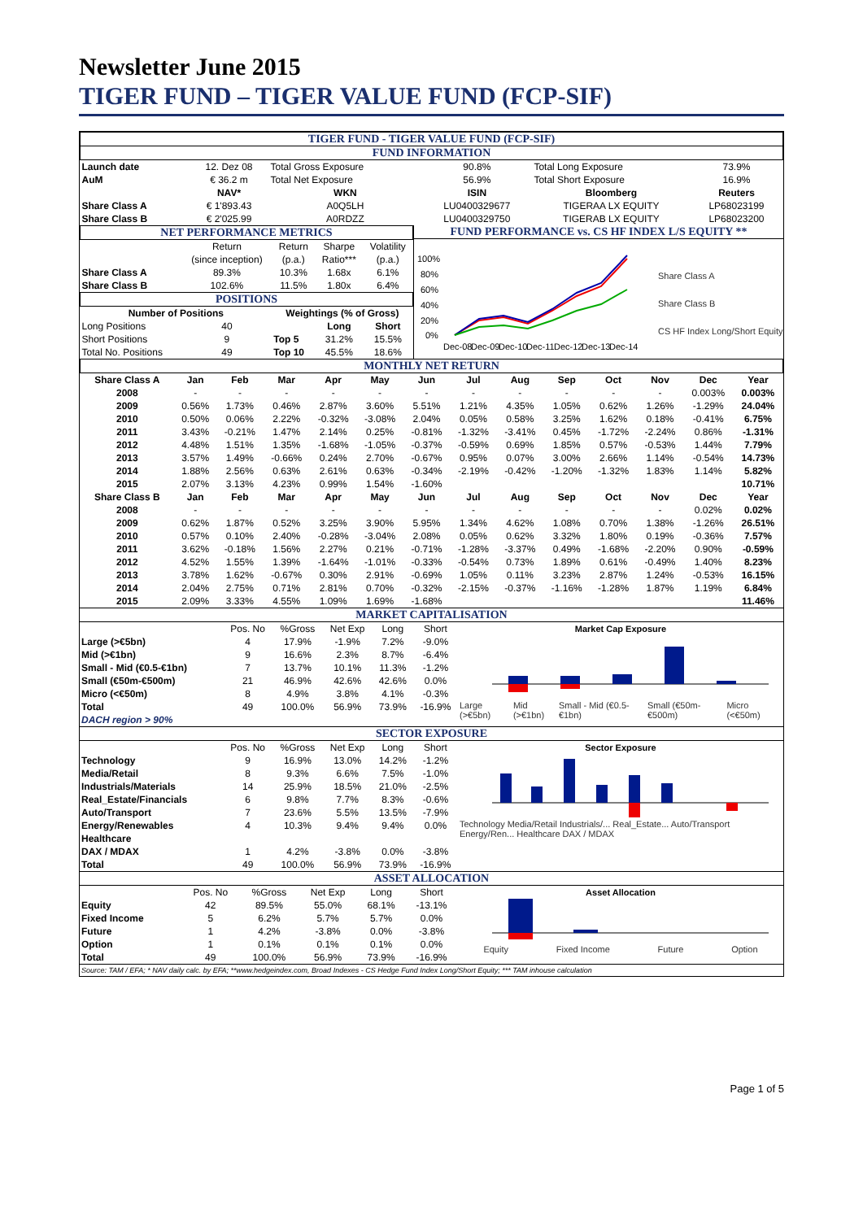Newsletter June 2015
TIGER FUND – TIGER VALUE FUND (FCP-SIF)
| TIGER FUND - TIGER VALUE FUND (FCP-SIF) | | | | | |
| FUND INFORMATION | | | | | |
| Launch date | 12. Dez 08 | Total Gross Exposure | 90.8% | Total Long Exposure | 73.9% |
| AuM | € 36.2 m | Total Net Exposure | 56.9% | Total Short Exposure | 16.9% |
| | NAV* | WKN | ISIN | Bloomberg | Reuters |
| Share Class A | € 1'893.43 | A0Q5LH | LU0400329677 | TIGERAA LX EQUITY | LP68023199 |
| Share Class B | € 2'025.99 | A0RDZZ | LU0400329750 | TIGERAB LX EQUITY | LP68023200 |
| NET PERFORMANCE METRICS | | | | |
| | Return | Return | Sharpe | Volatility |
| | (since inception) | (p.a.) | Ratio*** | (p.a.) |
| Share Class A | 89.3% | 10.3% | 1.68x | 6.1% |
| Share Class B | 102.6% | 11.5% | 1.80x | 6.4% |
| POSITIONS | | | | |
| Number of Positions | | Weightings (% of Gross) | | |
| Long Positions | 40 | | Long | Short |
| Short Positions | 9 | Top 5 | 31.2% | 15.5% |
| Total No. Positions | 49 | Top 10 | 45.5% | 18.6% |
FUND PERFORMANCE vs. CS HF INDEX L/S EQUITY **
100%
80%
60%
40%
20%
0%
Dec-08
Dec-09
Dec-10
Dec-11
Dec-12
Dec-13
Dec-14
Share Class A
Share Class B
CS HF Index Long/Short Equity
| MONTHLY NET RETURN | | | | | | | | | | | | | |
| Share Class A | Jan | Feb | Mar | Apr | May | Jun | Jul | Aug | Sep | Oct | Nov | Dec | Year |
| 2008 | - | - | - | - | - | - | - | - | - | - | - | 0.003% | 0.003% |
| 2009 | 0.56% | 1.73% | 0.46% | 2.87% | 3.60% | 5.51% | 1.21% | 4.35% | 1.05% | 0.62% | 1.26% | -1.29% | 24.04% |
| 2010 | 0.50% | 0.06% | 2.22% | -0.32% | -3.08% | 2.04% | 0.05% | 0.58% | 3.25% | 1.62% | 0.18% | -0.41% | 6.75% |
| 2011 | 3.43% | -0.21% | 1.47% | 2.14% | 0.25% | -0.81% | -1.32% | -3.41% | 0.45% | -1.72% | -2.24% | 0.86% | -1.31% |
| 2012 | 4.48% | 1.51% | 1.35% | -1.68% | -1.05% | -0.37% | -0.59% | 0.69% | 1.85% | 0.57% | -0.53% | 1.44% | 7.79% |
| 2013 | 3.57% | 1.49% | -0.66% | 0.24% | 2.70% | -0.67% | 0.95% | 0.07% | 3.00% | 2.66% | 1.14% | -0.54% | 14.73% |
| 2014 | 1.88% | 2.56% | 0.63% | 2.61% | 0.63% | -0.34% | -2.19% | -0.42% | -1.20% | -1.32% | 1.83% | 1.14% | 5.82% |
| 2015 | 2.07% | 3.13% | 4.23% | 0.99% | 1.54% | -1.60% | | | | | | | 10.71% |
| Share Class B | Jan | Feb | Mar | Apr | May | Jun | Jul | Aug | Sep | Oct | Nov | Dec | Year |
| 2008 | - | - | - | - | - | - | - | - | - | - | - | 0.02% | 0.02% |
| 2009 | 0.62% | 1.87% | 0.52% | 3.25% | 3.90% | 5.95% | 1.34% | 4.62% | 1.08% | 0.70% | 1.38% | -1.26% | 26.51% |
| 2010 | 0.57% | 0.10% | 2.40% | -0.28% | -3.04% | 2.08% | 0.05% | 0.62% | 3.32% | 1.80% | 0.19% | -0.36% | 7.57% |
| 2011 | 3.62% | -0.18% | 1.56% | 2.27% | 0.21% | -0.71% | -1.28% | -3.37% | 0.49% | -1.68% | -2.20% | 0.90% | -0.59% |
| 2012 | 4.52% | 1.55% | 1.39% | -1.64% | -1.01% | -0.33% | -0.54% | 0.73% | 1.89% | 0.61% | -0.49% | 1.40% | 8.23% |
| 2013 | 3.78% | 1.62% | -0.67% | 0.30% | 2.91% | -0.69% | 1.05% | 0.11% | 3.23% | 2.87% | 1.24% | -0.53% | 16.15% |
| 2014 | 2.04% | 2.75% | 0.71% | 2.81% | 0.70% | -0.32% | -2.15% | -0.37% | -1.16% | -1.28% | 1.87% | 1.19% | 6.84% |
| 2015 | 2.09% | 3.33% | 4.55% | 1.09% | 1.69% | -1.68% | | | | | | | 11.46% |
MARKET CAPITALISATION
| | Pos. No | %Gross | Net Exp | Long | Short |
| Large (>€5bn) | 4 | 17.9% | -1.9% | 7.2% | -9.0% |
| Mid (>€1bn) | 9 | 16.6% | 2.3% | 8.7% | -6.4% |
| Small - Mid (€0.5-€1bn) | 7 | 13.7% | 10.1% | 11.3% | -1.2% |
| Small (€50m-€500m) | 21 | 46.9% | 42.6% | 42.6% | 0.0% |
| Micro (<€50m) | 8 | 4.9% | 3.8% | 4.1% | -0.3% |
| Total | 49 | 100.0% | 56.9% | 73.9% | -16.9% |
| DACH region > 90% | | | | | |
Market Cap Exposure
Large (>€5bn) Mid (>€1bn) Small - Mid (€0.5-€1bn) Small (€50m-€500m) Micro (<€50m)
SECTOR EXPOSURE
| | Pos. No | %Gross | Net Exp | Long | Short |
| Technology | 9 | 16.9% | 13.0% | 14.2% | -1.2% |
| Media/Retail | 8 | 9.3% | 6.6% | 7.5% | -1.0% |
| Industrials/Materials | 14 | 25.9% | 18.5% | 21.0% | -2.5% |
| Real_Estate/Financials | 6 | 9.8% | 7.7% | 8.3% | -0.6% |
| Auto/Transport | 7 | 23.6% | 5.5% | 13.5% | -7.9% |
| Energy/Renewables | 4 | 10.3% | 9.4% | 9.4% | 0.0% |
| Healthcare | | | | | |
| DAX / MDAX | 1 | 4.2% | -3.8% | 0.0% | -3.8% |
| Total | 49 | 100.0% | 56.9% | 73.9% | -16.9% |
Sector Exposure
Technology Media/Retail Industrials/... Real_Estate... Auto/Transport Energy/Ren... Healthcare DAX / MDAX
ASSET ALLOCATION
| | Pos. No | %Gross | Net Exp | Long | Short |
| Equity | 42 | 89.5% | 55.0% | 68.1% | -13.1% |
| Fixed Income | 5 | 6.2% | 5.7% | 5.7% | 0.0% |
| Future | 1 | 4.2% | -3.8% | 0.0% | -3.8% |
| Option | 1 | 0.1% | 0.1% | 0.1% | 0.0% |
| Total | 49 | 100.0% | 56.9% | 73.9% | -16.9% |
Asset Allocation
Equity Fixed Income Future Option
Source: TAM / EFA; * NAV daily calc. by EFA; **www.hedgeindex.com, Broad Indexes - CS Hedge Fund Index Long/Short Equity; *** TAM inhouse calculation
Page 1 of 5